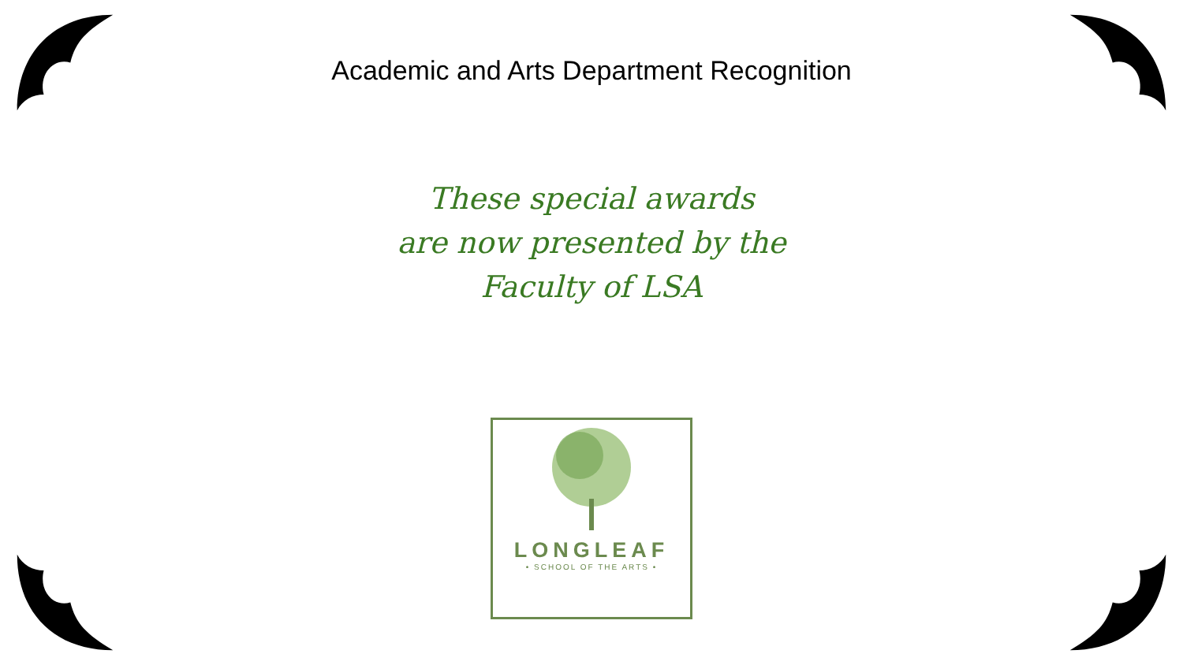Academic and Arts Department Recognition
These special awards
are now presented by the
Faculty of LSA
LONGLEAF
• SCHOOL OF THE ARTS •